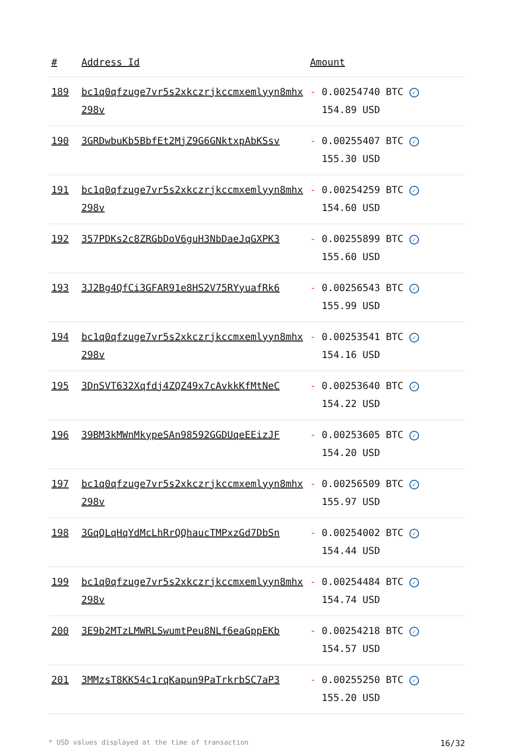| # | Address Id | Amount |
| --- | --- | --- |
| 189 | bc1q0qfzuge7vr5s2xkczrjkccmxemlyyn8mhx298v | - 0.00254740 BTC ✓ 154.89 USD |
| 190 | 3GRDwbuKb5BbfEt2MjZ9G6GNktxpAbKSsv | - 0.00255407 BTC ✓ 155.30 USD |
| 191 | bc1q0qfzuge7vr5s2xkczrjkccmxemlyyn8mhx298v | - 0.00254259 BTC ✓ 154.60 USD |
| 192 | 357PDKs2c8ZRGbDoV6guH3NbDaeJqGXPK3 | - 0.00255899 BTC ✓ 155.60 USD |
| 193 | 3J2Bg4QfCi3GFAR91e8HS2V75RYyuafRk6 | - 0.00256543 BTC ✓ 155.99 USD |
| 194 | bc1q0qfzuge7vr5s2xkczrjkccmxemlyyn8mhx298v | - 0.00253541 BTC ✓ 154.16 USD |
| 195 | 3DnSVT632Xqfdj4ZQZ49x7cAvkkKfMtNeC | - 0.00253640 BTC ✓ 154.22 USD |
| 196 | 39BM3kMWnMkypeSAn98592GGDUqeEEizJF | - 0.00253605 BTC ✓ 154.20 USD |
| 197 | bc1q0qfzuge7vr5s2xkczrjkccmxemlyyn8mhx298v | - 0.00256509 BTC ✓ 155.97 USD |
| 198 | 3GqQLqHqYdMcLhRrQQhaucTMPxzGd7DbSn | - 0.00254002 BTC ✓ 154.44 USD |
| 199 | bc1q0qfzuge7vr5s2xkczrjkccmxemlyyn8mhx298v | - 0.00254484 BTC ✓ 154.74 USD |
| 200 | 3E9b2MTzLMWRLSwumtPeu8NLf6eaGppEKb | - 0.00254218 BTC ✓ 154.57 USD |
| 201 | 3MMzsT8KK54c1rqKapun9PaTrkrbSC7aP3 | - 0.00255250 BTC ✓ 155.20 USD |
* USD values displayed at the time of transaction 16/32